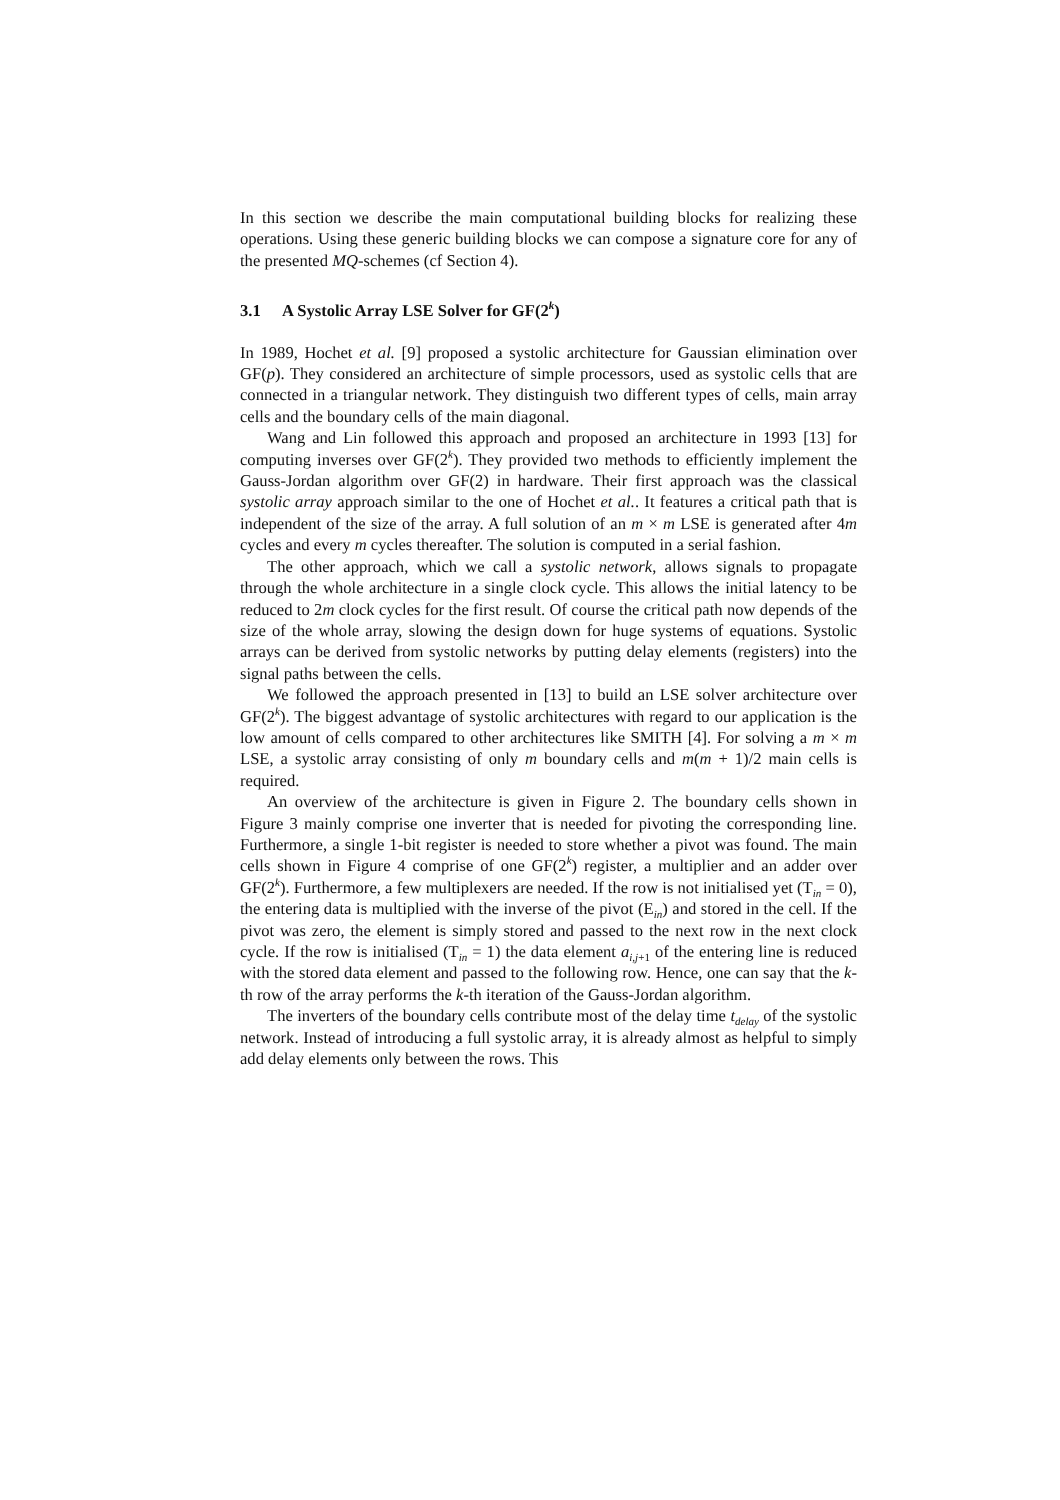In this section we describe the main computational building blocks for realizing these operations. Using these generic building blocks we can compose a signature core for any of the presented MQ-schemes (cf Section 4).
3.1 A Systolic Array LSE Solver for GF(2<sup>k</sup>)
In 1989, Hochet et al. [9] proposed a systolic architecture for Gaussian elimination over GF(p). They considered an architecture of simple processors, used as systolic cells that are connected in a triangular network. They distinguish two different types of cells, main array cells and the boundary cells of the main diagonal.
Wang and Lin followed this approach and proposed an architecture in 1993 [13] for computing inverses over GF(2<sup>k</sup>). They provided two methods to efficiently implement the Gauss-Jordan algorithm over GF(2) in hardware. Their first approach was the classical systolic array approach similar to the one of Hochet et al.. It features a critical path that is independent of the size of the array. A full solution of an m × m LSE is generated after 4m cycles and every m cycles thereafter. The solution is computed in a serial fashion.
The other approach, which we call a systolic network, allows signals to propagate through the whole architecture in a single clock cycle. This allows the initial latency to be reduced to 2m clock cycles for the first result. Of course the critical path now depends of the size of the whole array, slowing the design down for huge systems of equations. Systolic arrays can be derived from systolic networks by putting delay elements (registers) into the signal paths between the cells.
We followed the approach presented in [13] to build an LSE solver architecture over GF(2<sup>k</sup>). The biggest advantage of systolic architectures with regard to our application is the low amount of cells compared to other architectures like SMITH [4]. For solving a m × m LSE, a systolic array consisting of only m boundary cells and m(m + 1)/2 main cells is required.
An overview of the architecture is given in Figure 2. The boundary cells shown in Figure 3 mainly comprise one inverter that is needed for pivoting the corresponding line. Furthermore, a single 1-bit register is needed to store whether a pivot was found. The main cells shown in Figure 4 comprise of one GF(2<sup>k</sup>) register, a multiplier and an adder over GF(2<sup>k</sup>). Furthermore, a few multiplexers are needed. If the row is not initialised yet (T<sub>in</sub> = 0), the entering data is multiplied with the inverse of the pivot (E<sub>in</sub>) and stored in the cell. If the pivot was zero, the element is simply stored and passed to the next row in the next clock cycle. If the row is initialised (T<sub>in</sub> = 1) the data element a<sub>i,j+1</sub> of the entering line is reduced with the stored data element and passed to the following row. Hence, one can say that the k-th row of the array performs the k-th iteration of the Gauss-Jordan algorithm.
The inverters of the boundary cells contribute most of the delay time t<sub>delay</sub> of the systolic network. Instead of introducing a full systolic array, it is already almost as helpful to simply add delay elements only between the rows. This